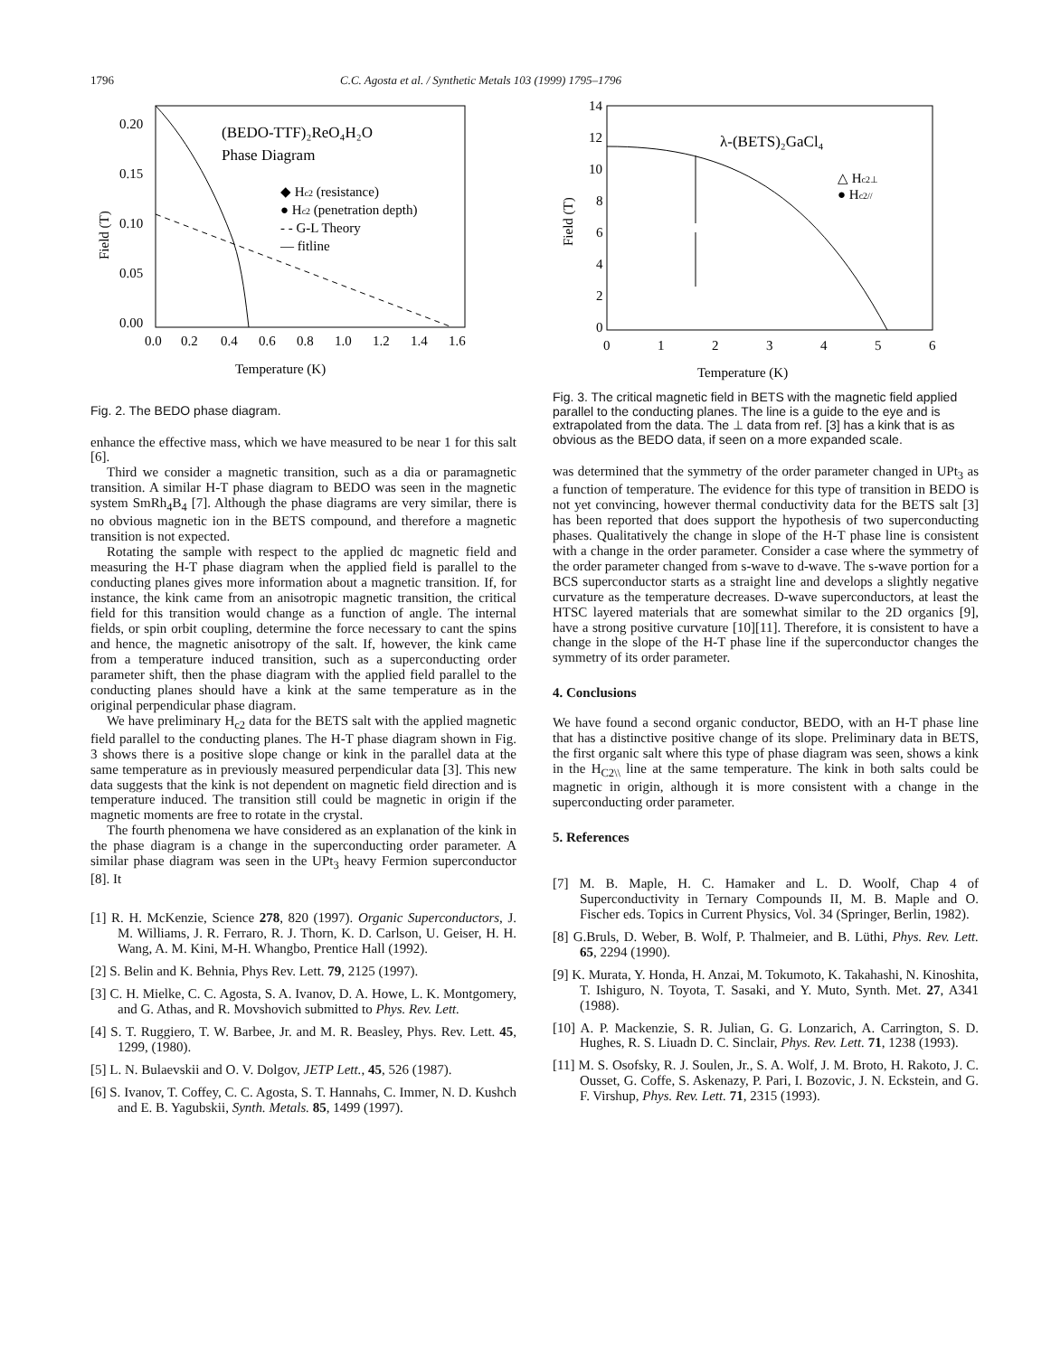1796 C.C. Agosta et al. / Synthetic Metals 103 (1999) 1795–1796
0.20
0.15
0.10
0.05
0.00
0.0
0.2
0.4
0.6
0.8
1.0
1.2
1.4
1.6
Temperature (K)
(BEDO-TTF)₂ReO₄H₂O
Phase Diagram
◆ Hc2 (resistance)
● Hc2 (penetration depth)
- - G-L Theory
— fitline
Field (T)
Fig. 2. The BEDO phase diagram.
enhance the effective mass, which we have measured to be near 1 for this salt [6].
Third we consider a magnetic transition, such as a dia or paramagnetic transition. A similar H-T phase diagram to BEDO was seen in the magnetic system SmRh<sub>4</sub>B<sub>4</sub> [7]. Although the phase diagrams are very similar, there is no obvious magnetic ion in the BETS compound, and therefore a magnetic transition is not expected.
Rotating the sample with respect to the applied dc magnetic field and measuring the H-T phase diagram when the applied field is parallel to the conducting planes gives more information about a magnetic transition. If, for instance, the kink came from an anisotropic magnetic transition, the critical field for this transition would change as a function of angle. The internal fields, or spin orbit coupling, determine the force necessary to cant the spins and hence, the magnetic anisotropy of the salt. If, however, the kink came from a temperature induced transition, such as a superconducting order parameter shift, then the phase diagram with the applied field parallel to the conducting planes should have a kink at the same temperature as in the original perpendicular phase diagram.
We have preliminary H<sub>c2</sub> data for the BETS salt with the applied magnetic field parallel to the conducting planes. The H-T phase diagram shown in Fig. 3 shows there is a positive slope change or kink in the parallel data at the same temperature as in previously measured perpendicular data [3]. This new data suggests that the kink is not dependent on magnetic field direction and is temperature induced. The transition still could be magnetic in origin if the magnetic moments are free to rotate in the crystal.
The fourth phenomena we have considered as an explanation of the kink in the phase diagram is a change in the superconducting order parameter. A similar phase diagram was seen in the UPt<sub>3</sub> heavy Fermion superconductor [8]. It
[1] R. H. McKenzie, Science 278, 820 (1997). Organic Superconductors, J. M. Williams, J. R. Ferraro, R. J. Thorn, K. D. Carlson, U. Geiser, H. H. Wang, A. M. Kini, M-H. Whangbo, Prentice Hall (1992).
[2] S. Belin and K. Behnia, Phys Rev. Lett. 79, 2125 (1997).
[3] C. H. Mielke, C. C. Agosta, S. A. Ivanov, D. A. Howe, L. K. Montgomery, and G. Athas, and R. Movshovich submitted to Phys. Rev. Lett.
[4] S. T. Ruggiero, T. W. Barbee, Jr. and M. R. Beasley, Phys. Rev. Lett. 45, 1299, (1980).
[5] L. N. Bulaevskii and O. V. Dolgov, JETP Lett., 45, 526 (1987).
[6] S. Ivanov, T. Coffey, C. C. Agosta, S. T. Hannahs, C. Immer, N. D. Kushch and E. B. Yagubskii, Synth. Metals. 85, 1499 (1997).
14
12
10
8
6
4
2
0
0
1
2
3
4
5
6
Temperature (K)
λ-(BETS)₂GaCl₄
△ Hc2⊥
● Hc2//
Field (T)
Fig. 3. The critical magnetic field in BETS with the magnetic field applied parallel to the conducting planes. The line is a guide to the eye and is extrapolated from the data. The ⊥ data from ref. [3] has a kink that is as obvious as the BEDO data, if seen on a more expanded scale.
was determined that the symmetry of the order parameter changed in UPt<sub>3</sub> as a function of temperature. The evidence for this type of transition in BEDO is not yet convincing, however thermal conductivity data for the BETS salt [3] has been reported that does support the hypothesis of two superconducting phases. Qualitatively the change in slope of the H-T phase line is consistent with a change in the order parameter. Consider a case where the symmetry of the order parameter changed from s-wave to d-wave. The s-wave portion for a BCS superconductor starts as a straight line and develops a slightly negative curvature as the temperature decreases. D-wave superconductors, at least the HTSC layered materials that are somewhat similar to the 2D organics [9], have a strong positive curvature [10][11]. Therefore, it is consistent to have a change in the slope of the H-T phase line if the superconductor changes the symmetry of its order parameter.
4. Conclusions
We have found a second organic conductor, BEDO, with an H-T phase line that has a distinctive positive change of its slope. Preliminary data in BETS, the first organic salt where this type of phase diagram was seen, shows a kink in the H<sub>C2\\</sub> line at the same temperature. The kink in both salts could be magnetic in origin, although it is more consistent with a change in the superconducting order parameter.
5. References
[7] M. B. Maple, H. C. Hamaker and L. D. Woolf, Chap 4 of Superconductivity in Ternary Compounds II, M. B. Maple and O. Fischer eds. Topics in Current Physics, Vol. 34 (Springer, Berlin, 1982).
[8] G.Bruls, D. Weber, B. Wolf, P. Thalmeier, and B. Lüthi, Phys. Rev. Lett. 65, 2294 (1990).
[9] K. Murata, Y. Honda, H. Anzai, M. Tokumoto, K. Takahashi, N. Kinoshita, T. Ishiguro, N. Toyota, T. Sasaki, and Y. Muto, Synth. Met. 27, A341 (1988).
[10] A. P. Mackenzie, S. R. Julian, G. G. Lonzarich, A. Carrington, S. D. Hughes, R. S. Liuadn D. C. Sinclair, Phys. Rev. Lett. 71, 1238 (1993).
[11] M. S. Osofsky, R. J. Soulen, Jr., S. A. Wolf, J. M. Broto, H. Rakoto, J. C. Ousset, G. Coffe, S. Askenazy, P. Pari, I. Bozovic, J. N. Eckstein, and G. F. Virshup, Phys. Rev. Lett. 71, 2315 (1993).